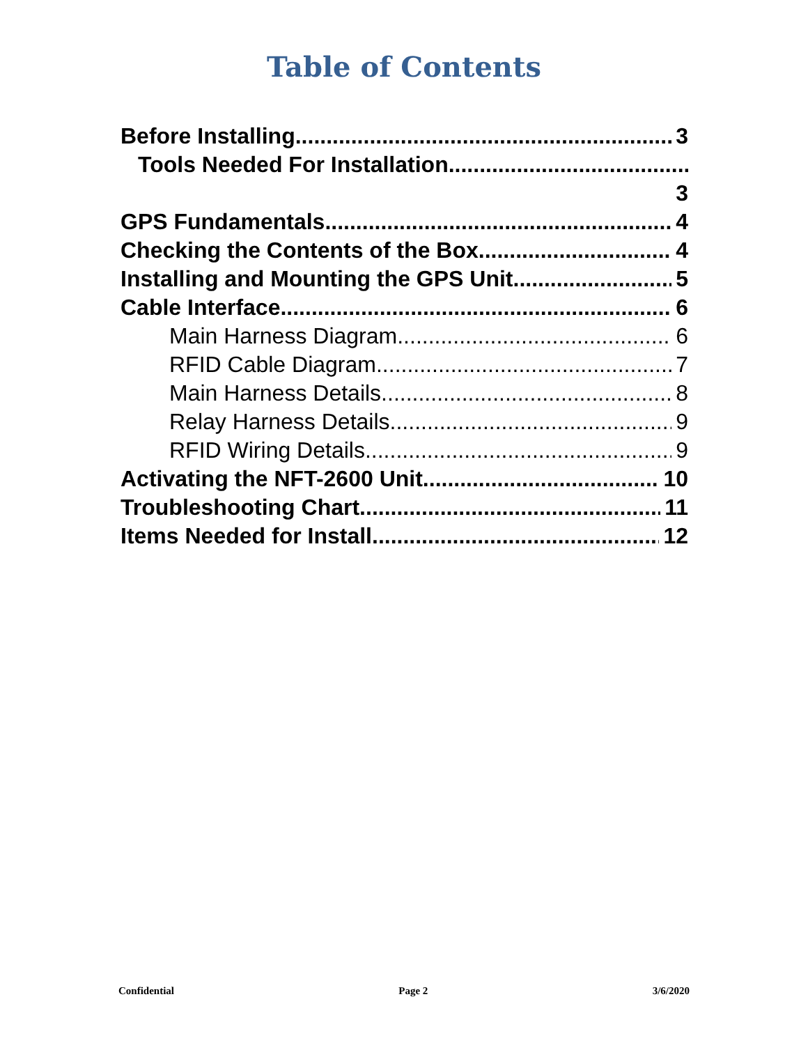Table of Contents
Before Installing 3
Tools Needed For Installation
3
GPS Fundamentals 4
Checking the Contents of the Box 4
Installing and Mounting the GPS Unit 5
Cable Interface 6
Main Harness Diagram 6
RFID Cable Diagram 7
Main Harness Details 8
Relay Harness Details 9
RFID Wiring Details 9
Activating the NFT-2600 Unit 10
Troubleshooting Chart 11
Items Needed for Install 12
Confidential Page 2 3/6/2020